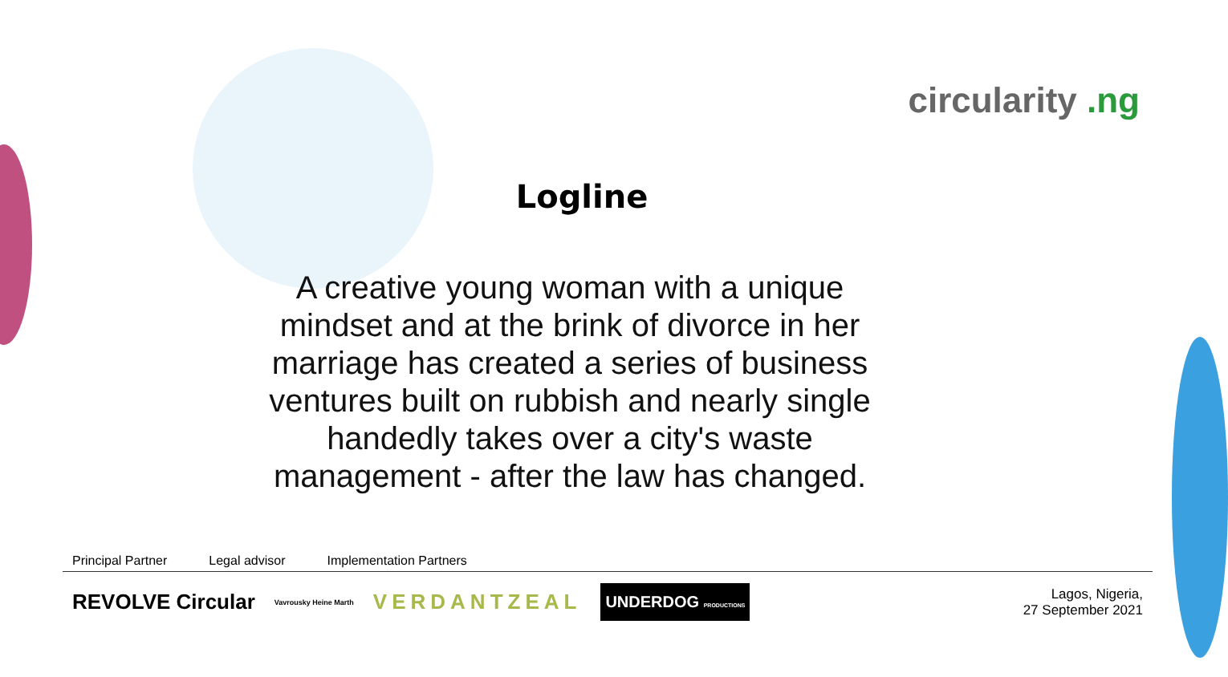circularity .ng
Logline
A creative young woman with a unique mindset and at the brink of divorce in her marriage has created a series of business ventures built on rubbish and nearly single handedly takes over a city's waste management - after the law has changed.
Principal Partner Legal advisor Implementation Partners
REVOLVE Circular
Vavrousky Heine Marth
VERDANTZEAL
UNDERDOG PRODUCTIONS
Lagos, Nigeria,
27 September 2021